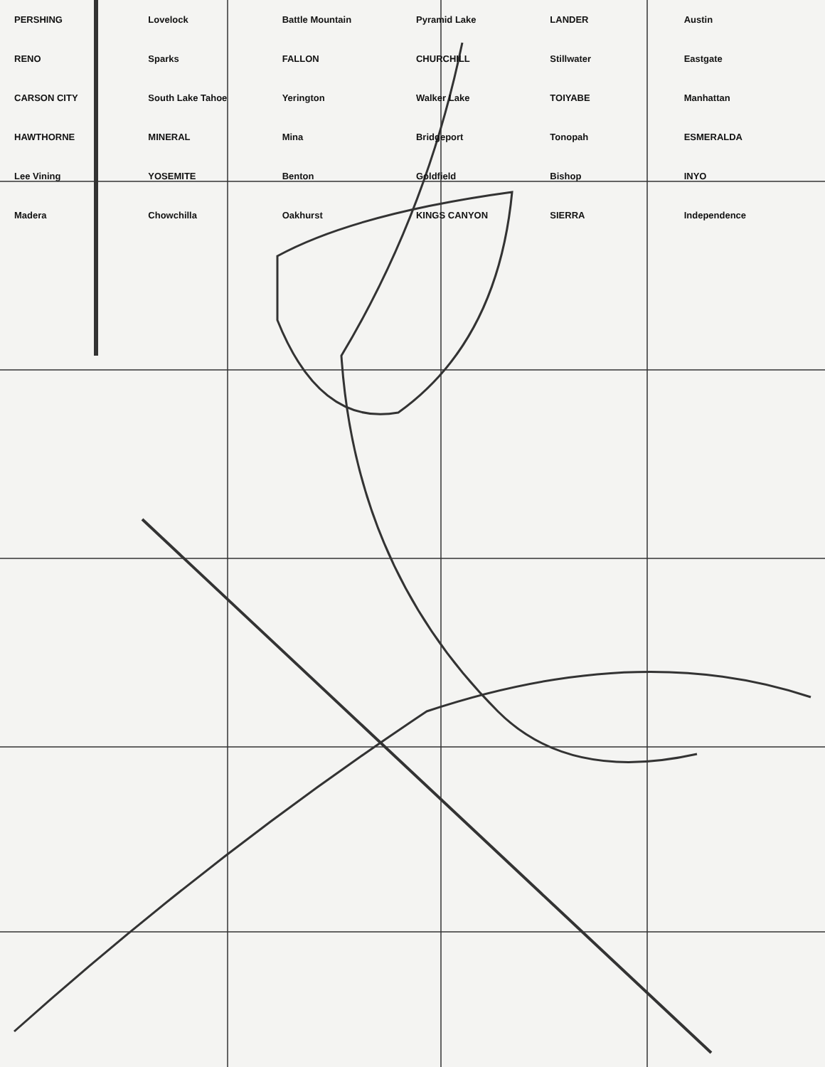PERSHING Lovelock Battle Mountain Pyramid Lake LANDER Austin RENO Sparks FALLON CHURCHILL Stillwater Eastgate CARSON CITY South Lake Tahoe Yerington Walker Lake TOIYABE Manhattan HAWTHORNE MINERAL Mina Bridgeport Tonopah ESMERALDA Lee Vining YOSEMITE Benton Goldfield Bishop INYO Madera Chowchilla Oakhurst KINGS CANYON SIERRA Independence